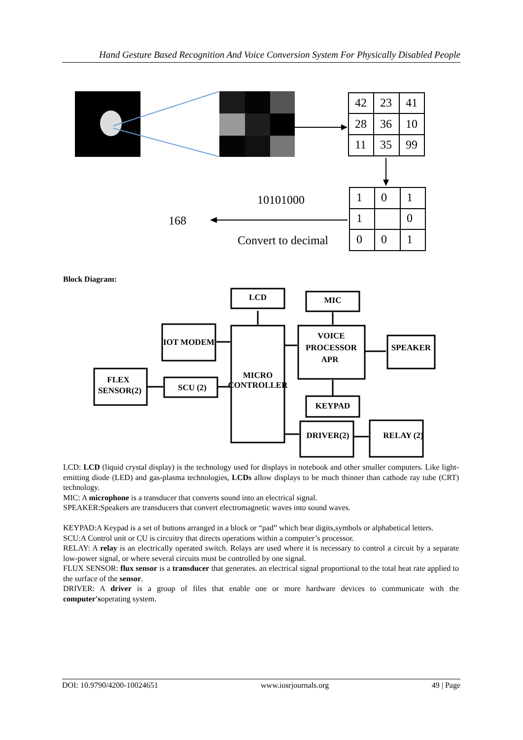Hand Gesture Based Recognition And Voice Conversion System For Physically Disabled People
42
23
41
28
36
10
11
35
99
1
0
1
1
0
0
0
1
10101000
168
Convert to decimal
Block Diagram:
LCD
MIC
IOT MODEM
MICRO
CONTROLLER
VOICE
PROCESSOR
APR
SPEAKER
FLEX
SENSOR(2)
SCU (2)
KEYPAD
DRIVER(2)
RELAY (2)
LCD: LCD (liquid crystal display) is the technology used for displays in notebook and other smaller computers. Like light-emitting diode (LED) and gas-plasma technologies, LCDs allow displays to be much thinner than cathode ray tube (CRT) technology.
MIC: A microphone is a transducer that converts sound into an electrical signal.
SPEAKER:Speakers are transducers that convert electromagnetic waves into sound waves.
KEYPAD:A Keypad is a set of buttons arranged in a block or “pad” which bear digits,symbols or alphabetical letters.
SCU:A Control unit or CU is circuitry that directs operations within a computer’s processor.
RELAY: A relay is an electrically operated switch. Relays are used where it is necessary to control a circuit by a separate low-power signal, or where several circuits must be controlled by one signal.
FLUX SENSOR: flux sensor is a transducer that generates. an electrical signal proportional to the total heat rate applied to the surface of the sensor.
DRIVER: A driver is a group of files that enable one or more hardware devices to communicate with the computer'soperating system.
DOI: 10.9790/4200-10024651 www.iosrjournals.org 49 | Page